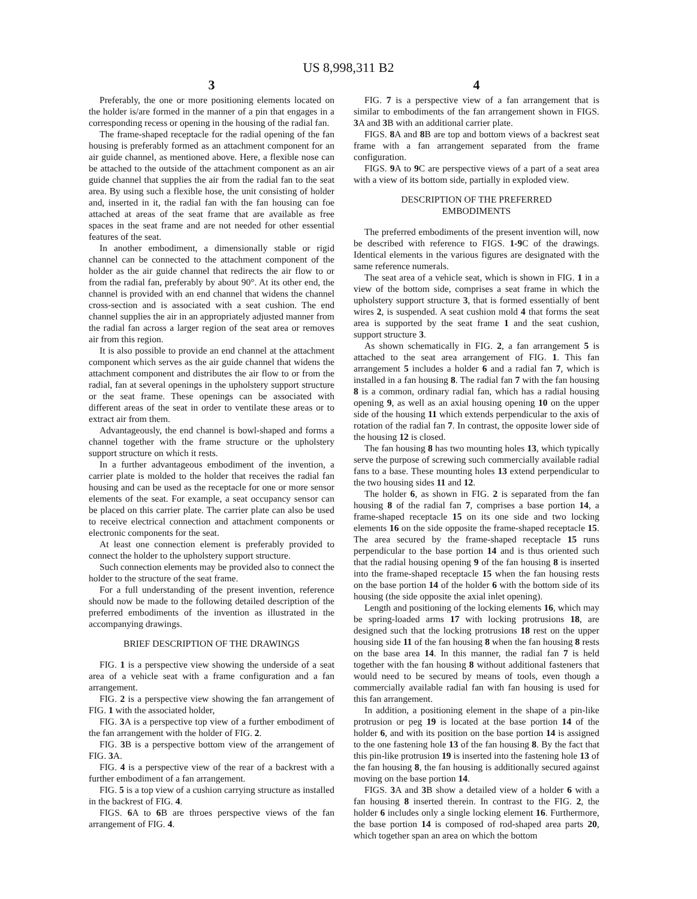US 8,998,311 B2
3
Preferably, the one or more positioning elements located on the holder is/are formed in the manner of a pin that engages in a corresponding recess or opening in the housing of the radial fan.
The frame-shaped receptacle for the radial opening of the fan housing is preferably formed as an attachment component for an air guide channel, as mentioned above. Here, a flexible nose can be attached to the outside of the attachment component as an air guide channel that supplies the air from the radial fan to the seat area. By using such a flexible hose, the unit consisting of holder and, inserted in it, the radial fan with the fan housing can foe attached at areas of the seat frame that are available as free spaces in the seat frame and are not needed for other essential features of the seat.
In another embodiment, a dimensionally stable or rigid channel can be connected to the attachment component of the holder as the air guide channel that redirects the air flow to or from the radial fan, preferably by about 90°. At its other end, the channel is provided with an end channel that widens the channel cross-section and is associated with a seat cushion. The end channel supplies the air in an appropriately adjusted manner from the radial fan across a larger region of the seat area or removes air from this region.
It is also possible to provide an end channel at the attachment component which serves as the air guide channel that widens the attachment component and distributes the air flow to or from the radial, fan at several openings in the upholstery support structure or the seat frame. These openings can be associated with different areas of the seat in order to ventilate these areas or to extract air from them.
Advantageously, the end channel is bowl-shaped and forms a channel together with the frame structure or the upholstery support structure on which it rests.
In a further advantageous embodiment of the invention, a carrier plate is molded to the holder that receives the radial fan housing and can be used as the receptacle for one or more sensor elements of the seat. For example, a seat occupancy sensor can be placed on this carrier plate. The carrier plate can also be used to receive electrical connection and attachment components or electronic components for the seat.
At least one connection element is preferably provided to connect the holder to the upholstery support structure.
Such connection elements may be provided also to connect the holder to the structure of the seat frame.
For a full understanding of the present invention, reference should now be made to the following detailed description of the preferred embodiments of the invention as illustrated in the accompanying drawings.
BRIEF DESCRIPTION OF THE DRAWINGS
FIG. 1 is a perspective view showing the underside of a seat area of a vehicle seat with a frame configuration and a fan arrangement.
FIG. 2 is a perspective view showing the fan arrangement of FIG. 1 with the associated holder,
FIG. 3 A is a perspective top view of a further embodiment of the fan arrangement with the holder of FIG. 2.
FIG. 3 B is a perspective bottom view of the arrangement of FIG. 3 A.
FIG. 4 is a perspective view of the rear of a backrest with a further embodiment of a fan arrangement.
FIG. 5 is a top view of a cushion carrying structure as installed in the backrest of FIG. 4.
FIGS. 6 A to 6 B are throes perspective views of the fan arrangement of FIG. 4.
4
FIG. 7 is a perspective view of a fan arrangement that is similar to embodiments of the fan arrangement shown in FIGS. 3 A and 3 B with an additional carrier plate.
FIGS. 8 A and 8 B are top and bottom views of a backrest seat frame with a fan arrangement separated from the frame configuration.
FIGS. 9 A to 9 C are perspective views of a part of a seat area with a view of its bottom side, partially in exploded view.
DESCRIPTION OF THE PREFERRED
EMBODIMENTS
The preferred embodiments of the present invention will, now be described with reference to FIGS. 1-9 C of the drawings. Identical elements in the various figures are designated with the same reference numerals.
The seat area of a vehicle seat, which is shown in FIG. 1 in a view of the bottom side, comprises a seat frame in which the upholstery support structure 3, that is formed essentially of bent wires 2, is suspended. A seat cushion mold 4 that forms the seat area is supported by the seat frame 1 and the seat cushion, support structure 3.
As shown schematically in FIG. 2, a fan arrangement 5 is attached to the seat area arrangement of FIG. 1. This fan arrangement 5 includes a holder 6 and a radial fan 7, which is installed in a fan housing 8. The radial fan 7 with the fan housing 8 is a common, ordinary radial fan, which has a radial housing opening 9, as well as an axial housing opening 10 on the upper side of the housing 11 which extends perpendicular to the axis of rotation of the radial fan 7. In contrast, the opposite lower side of the housing 12 is closed.
The fan housing 8 has two mounting holes 13, which typically serve the purpose of screwing such commercially available radial fans to a base. These mounting holes 13 extend perpendicular to the two housing sides 11 and 12.
The holder 6, as shown in FIG. 2 is separated from the fan housing 8 of the radial fan 7, comprises a base portion 14, a frame-shaped receptacle 15 on its one side and two locking elements 16 on the side opposite the frame-shaped receptacle 15. The area secured by the frame-shaped receptacle 15 runs perpendicular to the base portion 14 and is thus oriented such that the radial housing opening 9 of the fan housing 8 is inserted into the frame-shaped receptacle 15 when the fan housing rests on the base portion 14 of the holder 6 with the bottom side of its housing (the side opposite the axial inlet opening).
Length and positioning of the locking elements 16, which may be spring-loaded arms 17 with locking protrusions 18, are designed such that the locking protrusions 18 rest on the upper housing side 11 of the fan housing 8 when the fan housing 8 rests on the base area 14. In this manner, the radial fan 7 is held together with the fan housing 8 without additional fasteners that would need to be secured by means of tools, even though a commercially available radial fan with fan housing is used for this fan arrangement.
In addition, a positioning element in the shape of a pin-like protrusion or peg 19 is located at the base portion 14 of the holder 6, and with its position on the base portion 14 is assigned to the one fastening hole 13 of the fan housing 8. By the fact that this pin-like protrusion 19 is inserted into the fastening hole 13 of the fan housing 8, the fan housing is additionally secured against moving on the base portion 14.
FIGS. 3 A and 3 B show a detailed view of a holder 6 with a fan housing 8 inserted therein. In contrast to the FIG. 2, the holder 6 includes only a single locking element 16. Furthermore, the base portion 14 is composed of rod-shaped area parts 20, which together span an area on which the bottom